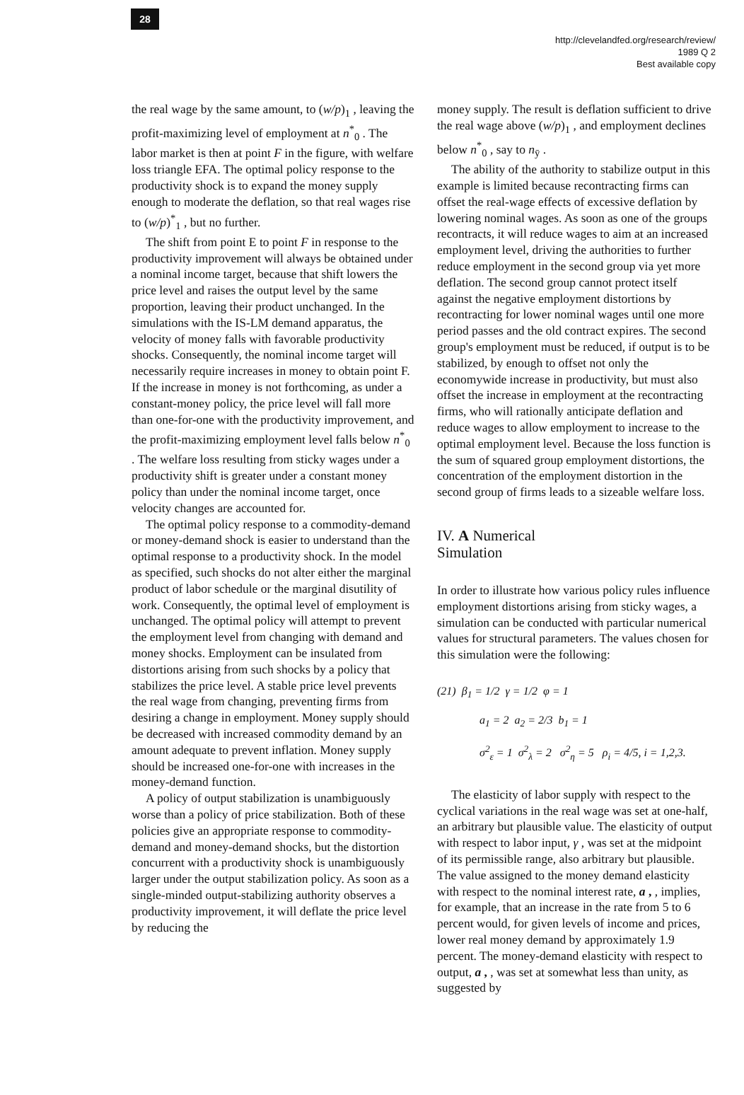28
http://clevelandfed.org/research/review/
1989 Q 2
Best available copy
the real wage by the same amount, to (w/p)<sub>1</sub> , leaving the profit-maximizing level of employment at n<sup>*</sup><sub>0</sub> . The labor market is then at point F in the figure, with welfare loss triangle EFA. The optimal policy response to the productivity shock is to expand the money supply enough to moderate the deflation, so that real wages rise to (w/p)<sup>*</sup><sub>1</sub> , but no further.
The shift from point E to point F in response to the productivity improvement will always be obtained under a nominal income target, because that shift lowers the price level and raises the output level by the same proportion, leaving their product unchanged. In the simulations with the IS-LM demand apparatus, the velocity of money falls with favorable productivity shocks. Consequently, the nominal income target will necessarily require increases in money to obtain point F. If the increase in money is not forthcoming, as under a constant-money policy, the price level will fall more than one-for-one with the productivity improvement, and the profit-maximizing employment level falls below n<sup>*</sup><sub>0</sub> . The welfare loss resulting from sticky wages under a productivity shift is greater under a constant money policy than under the nominal income target, once velocity changes are accounted for.
The optimal policy response to a commodity-demand or money-demand shock is easier to understand than the optimal response to a productivity shock. In the model as specified, such shocks do not alter either the marginal product of labor schedule or the marginal disutility of work. Consequently, the optimal level of employment is unchanged. The optimal policy will attempt to prevent the employment level from changing with demand and money shocks. Employment can be insulated from distortions arising from such shocks by a policy that stabilizes the price level. A stable price level prevents the real wage from changing, preventing firms from desiring a change in employment. Money supply should be decreased with increased commodity demand by an amount adequate to prevent inflation. Money supply should be increased one-for-one with increases in the money-demand function.
A policy of output stabilization is unambiguously worse than a policy of price stabilization. Both of these policies give an appropriate response to commodity-demand and money-demand shocks, but the distortion concurrent with a productivity shock is unambiguously larger under the output stabilization policy. As soon as a single-minded output-stabilizing authority observes a productivity improvement, it will deflate the price level by reducing the
money supply. The result is deflation sufficient to drive the real wage above (w/p)<sub>1</sub> , and employment declines below n<sup>*</sup><sub>0</sub> , say to n<sub>ȳ</sub> .
The ability of the authority to stabilize output in this example is limited because recontracting firms can offset the real-wage effects of excessive deflation by lowering nominal wages. As soon as one of the groups recontracts, it will reduce wages to aim at an increased employment level, driving the authorities to further reduce employment in the second group via yet more deflation. The second group cannot protect itself against the negative employment distortions by recontracting for lower nominal wages until one more period passes and the old contract expires. The second group's employment must be reduced, if output is to be stabilized, by enough to offset not only the economywide increase in productivity, but must also offset the increase in employment at the recontracting firms, who will rationally anticipate deflation and reduce wages to allow employment to increase to the optimal employment level. Because the loss function is the sum of squared group employment distortions, the concentration of the employment distortion in the second group of firms leads to a sizeable welfare loss.
IV. A Numerical
Simulation
In order to illustrate how various policy rules influence employment distortions arising from sticky wages, a simulation can be conducted with particular numerical values for structural parameters. The values chosen for this simulation were the following:
(21) β<sub>1</sub> = 1/2 γ = 1/2 φ = 1
a<sub>1</sub> = 2 a<sub>2</sub> = 2/3 b<sub>1</sub> = 1
σ<sup>2</sup><sub>ε</sub> = 1 σ<sup>2</sup><sub>λ</sub> = 2 σ<sup>2</sup><sub>η</sub> = 5 ρ<sub>i</sub> = 4/5, i = 1,2,3.
The elasticity of labor supply with respect to the cyclical variations in the real wage was set at one-half, an arbitrary but plausible value. The elasticity of output with respect to labor input, γ , was set at the midpoint of its permissible range, also arbitrary but plausible. The value assigned to the money demand elasticity with respect to the nominal interest rate, a , , implies, for example, that an increase in the rate from 5 to 6 percent would, for given levels of income and prices, lower real money demand by approximately 1.9 percent. The money-demand elasticity with respect to output, a , , was set at somewhat less than unity, as suggested by